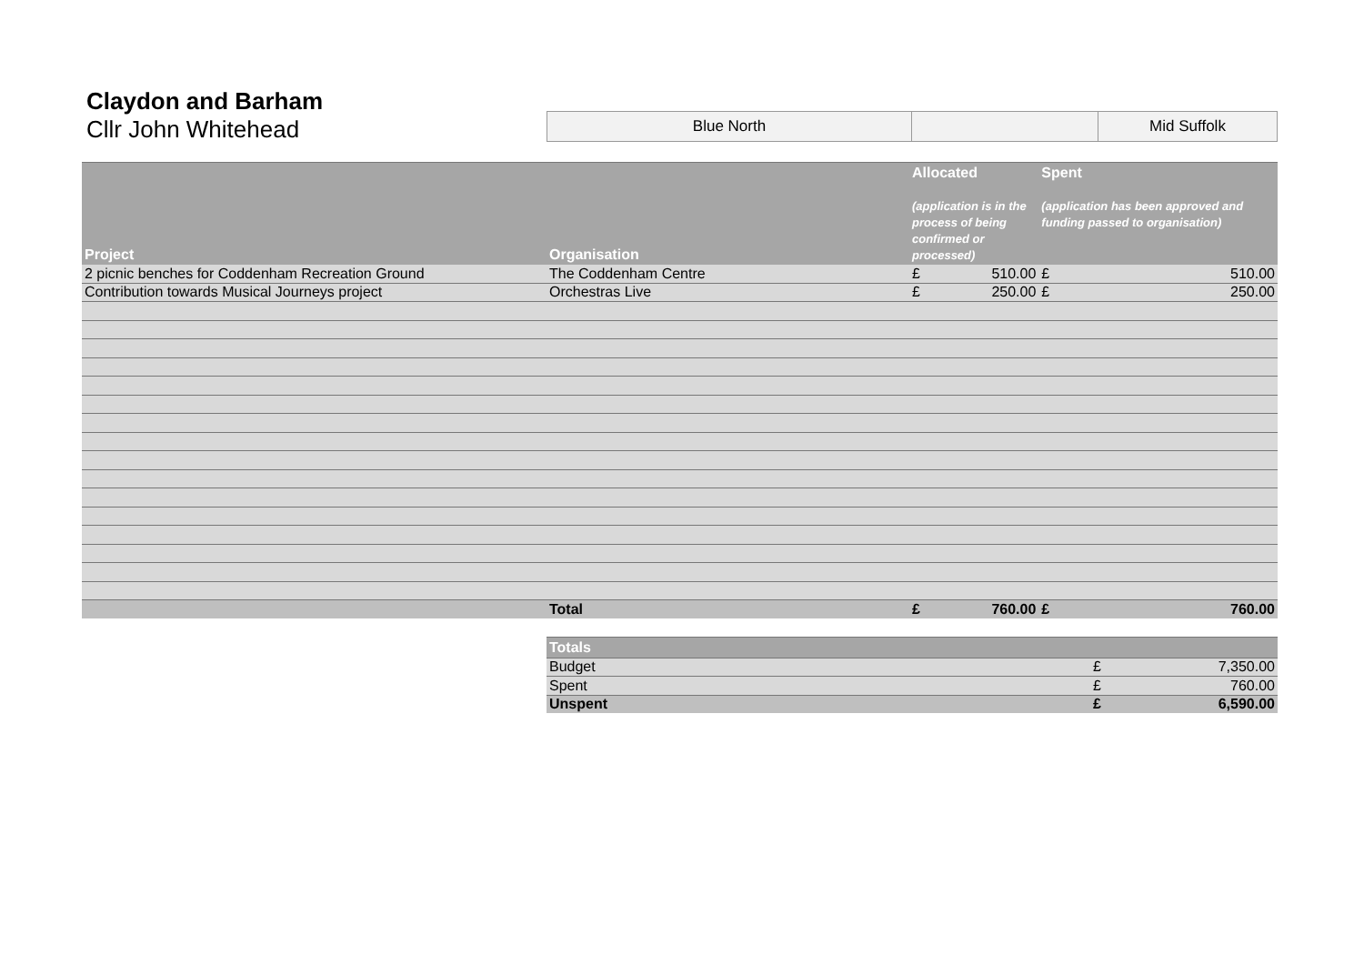Claydon and Barham
Cllr John Whitehead
| Blue North | | Mid Suffolk |
| Project | Organisation | Allocated (application is in the process of being confirmed or processed) | | Spent (application has been approved and funding passed to organisation) | |
| --- | --- | --- | --- | --- | --- |
| 2 picnic benches for Coddenham Recreation Ground | The Coddenham Centre | £ | 510.00 | £ | 510.00 |
| Contribution towards Musical Journeys project | Orchestras Live | £ | 250.00 | £ | 250.00 |
| | Total | £ | 760.00 | £ | 760.00 |
| Totals | | |
| --- | --- | --- |
| Budget | £ | 7,350.00 |
| Spent | £ | 760.00 |
| Unspent | £ | 6,590.00 |